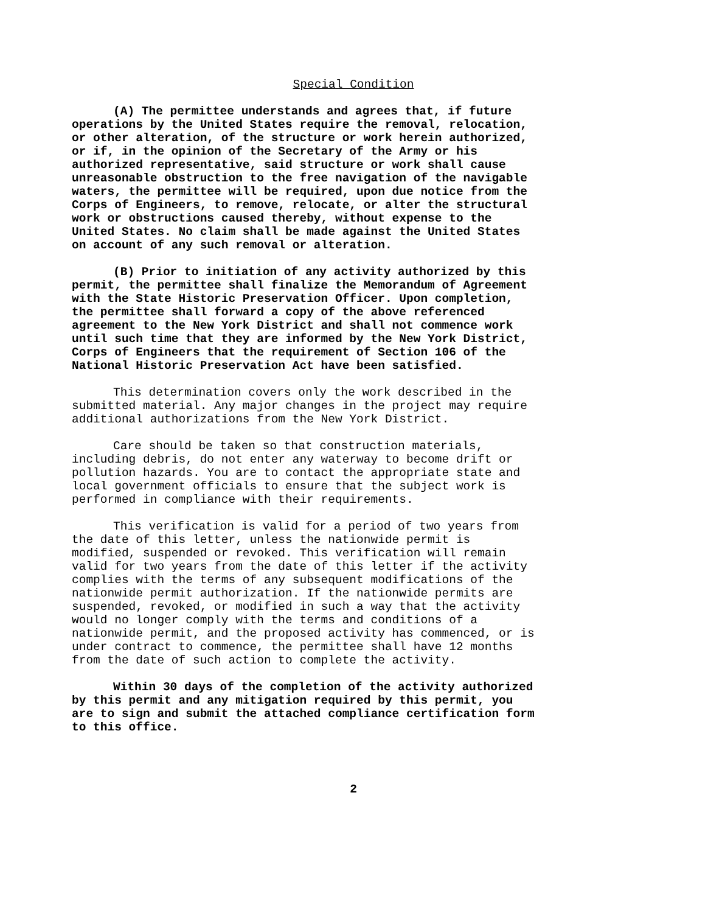Special Condition
(A) The permittee understands and agrees that, if future operations by the United States require the removal, relocation, or other alteration, of the structure or work herein authorized, or if, in the opinion of the Secretary of the Army or his authorized representative, said structure or work shall cause unreasonable obstruction to the free navigation of the navigable waters, the permittee will be required, upon due notice from the Corps of Engineers, to remove, relocate, or alter the structural work or obstructions caused thereby, without expense to the United States. No claim shall be made against the United States on account of any such removal or alteration.
(B) Prior to initiation of any activity authorized by this permit, the permittee shall finalize the Memorandum of Agreement with the State Historic Preservation Officer. Upon completion, the permittee shall forward a copy of the above referenced agreement to the New York District and shall not commence work until such time that they are informed by the New York District, Corps of Engineers that the requirement of Section 106 of the National Historic Preservation Act have been satisfied.
This determination covers only the work described in the submitted material. Any major changes in the project may require additional authorizations from the New York District.
Care should be taken so that construction materials, including debris, do not enter any waterway to become drift or pollution hazards. You are to contact the appropriate state and local government officials to ensure that the subject work is performed in compliance with their requirements.
This verification is valid for a period of two years from the date of this letter, unless the nationwide permit is modified, suspended or revoked. This verification will remain valid for two years from the date of this letter if the activity complies with the terms of any subsequent modifications of the nationwide permit authorization. If the nationwide permits are suspended, revoked, or modified in such a way that the activity would no longer comply with the terms and conditions of a nationwide permit, and the proposed activity has commenced, or is under contract to commence, the permittee shall have 12 months from the date of such action to complete the activity.
Within 30 days of the completion of the activity authorized by this permit and any mitigation required by this permit, you are to sign and submit the attached compliance certification form to this office.
2